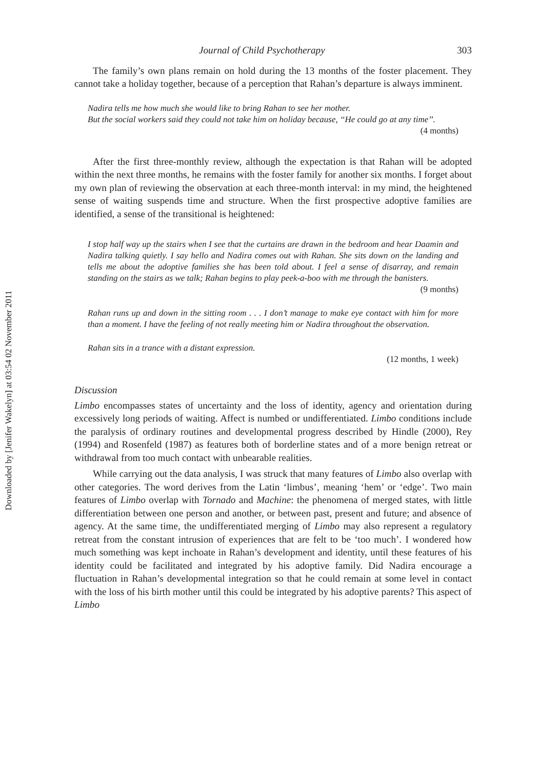Downloaded by [Jenifer Wakelyn] at 03:54 02 November 2011
Journal of Child Psychotherapy 303
The family’s own plans remain on hold during the 13 months of the foster placement. They cannot take a holiday together, because of a perception that Rahan’s departure is always imminent.
Nadira tells me how much she would like to bring Rahan to see her mother.
But the social workers said they could not take him on holiday because, ‘‘He could go at any time’’.
(4 months)
After the first three-monthly review, although the expectation is that Rahan will be adopted within the next three months, he remains with the foster family for another six months. I forget about my own plan of reviewing the observation at each three-month interval: in my mind, the heightened sense of waiting suspends time and structure. When the first prospective adoptive families are identified, a sense of the transitional is heightened:
I stop half way up the stairs when I see that the curtains are drawn in the bedroom and hear Daamin and Nadira talking quietly. I say hello and Nadira comes out with Rahan. She sits down on the landing and tells me about the adoptive families she has been told about. I feel a sense of disarray, and remain standing on the stairs as we talk; Rahan begins to play peek-a-boo with me through the banisters.
(9 months)
Rahan runs up and down in the sitting room . . . I don’t manage to make eye contact with him for more than a moment. I have the feeling of not really meeting him or Nadira throughout the observation.
Rahan sits in a trance with a distant expression.
(12 months, 1 week)
Discussion
Limbo encompasses states of uncertainty and the loss of identity, agency and orientation during excessively long periods of waiting. Affect is numbed or undifferentiated. Limbo conditions include the paralysis of ordinary routines and developmental progress described by Hindle (2000), Rey (1994) and Rosenfeld (1987) as features both of borderline states and of a more benign retreat or withdrawal from too much contact with unbearable realities.
While carrying out the data analysis, I was struck that many features of Limbo also overlap with other categories. The word derives from the Latin ‘limbus’, meaning ‘hem’ or ‘edge’. Two main features of Limbo overlap with Tornado and Machine: the phenomena of merged states, with little differentiation between one person and another, or between past, present and future; and absence of agency. At the same time, the undifferentiated merging of Limbo may also represent a regulatory retreat from the constant intrusion of experiences that are felt to be ‘too much’. I wondered how much something was kept inchoate in Rahan’s development and identity, until these features of his identity could be facilitated and integrated by his adoptive family. Did Nadira encourage a fluctuation in Rahan’s developmental integration so that he could remain at some level in contact with the loss of his birth mother until this could be integrated by his adoptive parents? This aspect of Limbo